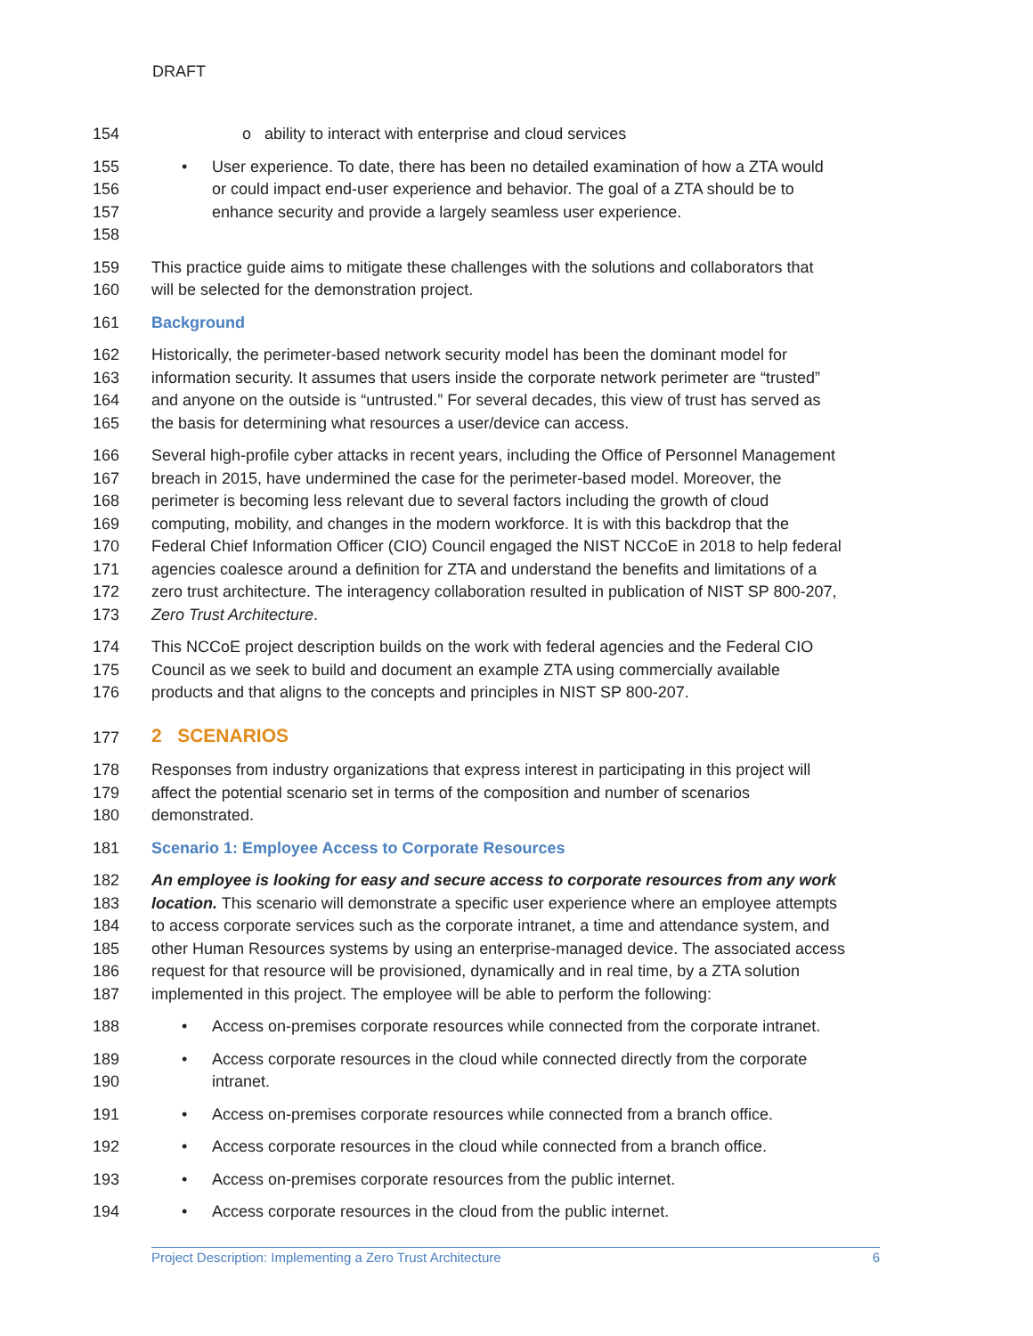DRAFT
154 o ability to interact with enterprise and cloud services
155 • User experience. To date, there has been no detailed examination of how a ZTA would
156 or could impact end-user experience and behavior. The goal of a ZTA should be to
157 enhance security and provide a largely seamless user experience.
158
159 This practice guide aims to mitigate these challenges with the solutions and collaborators that
160 will be selected for the demonstration project.
161 Background
162 Historically, the perimeter-based network security model has been the dominant model for
163 information security. It assumes that users inside the corporate network perimeter are “trusted”
164 and anyone on the outside is “untrusted.” For several decades, this view of trust has served as
165 the basis for determining what resources a user/device can access.
166 Several high-profile cyber attacks in recent years, including the Office of Personnel Management
167 breach in 2015, have undermined the case for the perimeter-based model. Moreover, the
168 perimeter is becoming less relevant due to several factors including the growth of cloud
169 computing, mobility, and changes in the modern workforce. It is with this backdrop that the
170 Federal Chief Information Officer (CIO) Council engaged the NIST NCCoE in 2018 to help federal
171 agencies coalesce around a definition for ZTA and understand the benefits and limitations of a
172 zero trust architecture. The interagency collaboration resulted in publication of NIST SP 800-207,
173 Zero Trust Architecture.
174 This NCCoE project description builds on the work with federal agencies and the Federal CIO
175 Council as we seek to build and document an example ZTA using commercially available
176 products and that aligns to the concepts and principles in NIST SP 800-207.
177 2 SCENARIOS
178 Responses from industry organizations that express interest in participating in this project will
179 affect the potential scenario set in terms of the composition and number of scenarios
180 demonstrated.
181 Scenario 1: Employee Access to Corporate Resources
182 An employee is looking for easy and secure access to corporate resources from any work
183 location. This scenario will demonstrate a specific user experience where an employee attempts
184 to access corporate services such as the corporate intranet, a time and attendance system, and
185 other Human Resources systems by using an enterprise-managed device. The associated access
186 request for that resource will be provisioned, dynamically and in real time, by a ZTA solution
187 implemented in this project. The employee will be able to perform the following:
188 • Access on-premises corporate resources while connected from the corporate intranet.
189 • Access corporate resources in the cloud while connected directly from the corporate
190 intranet.
191 • Access on-premises corporate resources while connected from a branch office.
192 • Access corporate resources in the cloud while connected from a branch office.
193 • Access on-premises corporate resources from the public internet.
194 • Access corporate resources in the cloud from the public internet.
Project Description: Implementing a Zero Trust Architecture 6